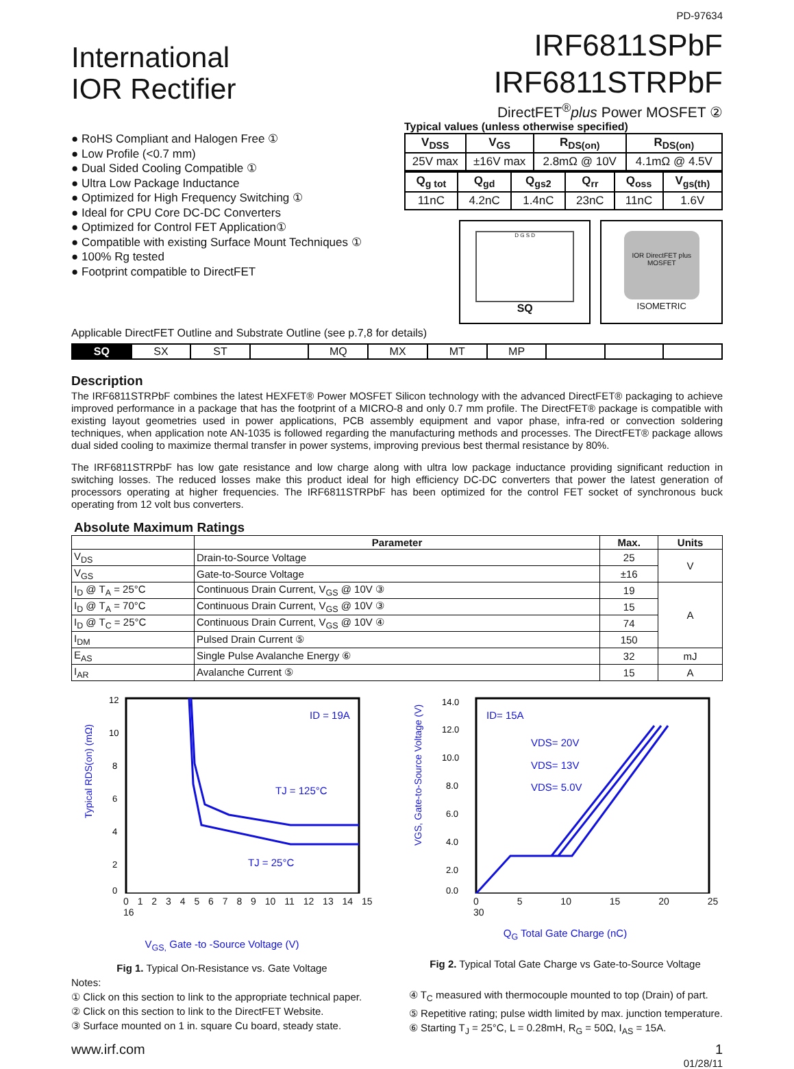PD-97634
International
IOR Rectifier
IRF6811SPbF
IRF6811STRPbF
DirectFET<sup>®</sup>plus Power MOSFET ②
● RoHS Compliant and Halogen Free ①
● Low Profile (<0.7 mm)
● Dual Sided Cooling Compatible ①
● Ultra Low Package Inductance
● Optimized for High Frequency Switching ①
● Ideal for CPU Core DC-DC Converters
● Optimized for Control FET Application①
● Compatible with existing Surface Mount Techniques ①
● 100% Rg tested
● Footprint compatible to DirectFET
Typical values (unless otherwise specified)
| V<sub>DSS</sub> | V<sub>GS</sub> | R<sub>DS(on)</sub> | R<sub>DS(on)</sub> |
| 25V max | ±16V max | 2.8mΩ @ 10V | 4.1mΩ @ 4.5V |
| Q<sub>g tot</sub> | Q<sub>gd</sub> | Q<sub>gs2</sub> | Q<sub>rr</sub> | Q<sub>oss</sub> | V<sub>gs(th)</sub> |
| 11nC | 4.2nC | 1.4nC | 23nC | 11nC | 1.6V |
D G S D
SQ
IOR DirectFET plus MOSFET
ISOMETRIC
Applicable DirectFET Outline and Substrate Outline (see p.7,8 for details)
| SQ | SX | ST | | MQ | MX | MT | MP | | | |
Description
The IRF6811STRPbF combines the latest HEXFET® Power MOSFET Silicon technology with the advanced DirectFET® packaging to achieve improved performance in a package that has the footprint of a MICRO-8 and only 0.7 mm profile. The DirectFET® package is compatible with existing layout geometries used in power applications, PCB assembly equipment and vapor phase, infra-red or convection soldering techniques, when application note AN-1035 is followed regarding the manufacturing methods and processes. The DirectFET® package allows dual sided cooling to maximize thermal transfer in power systems, improving previous best thermal resistance by 80%.
The IRF6811STRPbF has low gate resistance and low charge along with ultra low package inductance providing significant reduction in switching losses. The reduced losses make this product ideal for high efficiency DC-DC converters that power the latest generation of processors operating at higher frequencies. The IRF6811STRPbF has been optimized for the control FET socket of synchronous buck operating from 12 volt bus converters.
Absolute Maximum Ratings
| | Parameter | Max. | Units |
| --- | --- | --- | --- |
| V<sub>DS</sub> | Drain-to-Source Voltage | 25 | V |
| V<sub>GS</sub> | Gate-to-Source Voltage | ±16 | |
| I<sub>D</sub> @ T<sub>A</sub> = 25°C | Continuous Drain Current, V<sub>GS</sub> @ 10V ③ | 19 | A |
| I<sub>D</sub> @ T<sub>A</sub> = 70°C | Continuous Drain Current, V<sub>GS</sub> @ 10V ③ | 15 | |
| I<sub>D</sub> @ T<sub>C</sub> = 25°C | Continuous Drain Current, V<sub>GS</sub> @ 10V ④ | 74 | |
| I<sub>DM</sub> | Pulsed Drain Current ⑤ | 150 | |
| E<sub>AS</sub> | Single Pulse Avalanche Energy ⑥ | 32 | mJ |
| I<sub>AR</sub> | Avalanche Current ⑤ | 15 | A |
Typical RDS(on) (mΩ)
12
10
8
6
4
2
0
ID = 19A
TJ = 125°C
TJ = 25°C
0 1 2 3 4 5 6 7 8 9 10 11 12 13 14 15 16
V<sub>GS,</sub> Gate -to -Source Voltage (V)
Fig 1. Typical On-Resistance vs. Gate Voltage
VGS, Gate-to-Source Voltage (V)
14.0
12.0
10.0
8.0
6.0
4.0
2.0
0.0
ID= 15A
VDS= 20V
VDS= 13V
VDS= 5.0V
0 5 10 15 20 25 30
Q<sub>G</sub> Total Gate Charge (nC)
Fig 2. Typical Total Gate Charge vs Gate-to-Source Voltage
Notes:
① Click on this section to link to the appropriate technical paper.
② Click on this section to link to the DirectFET Website.
③ Surface mounted on 1 in. square Cu board, steady state.
④ T<sub>C</sub> measured with thermocouple mounted to top (Drain) of part.
⑤ Repetitive rating; pulse width limited by max. junction temperature.
⑥ Starting T<sub>J</sub> = 25°C, L = 0.28mH, R<sub>G</sub> = 50Ω, I<sub>AS</sub> = 15A.
www.irf.com 1
01/28/11